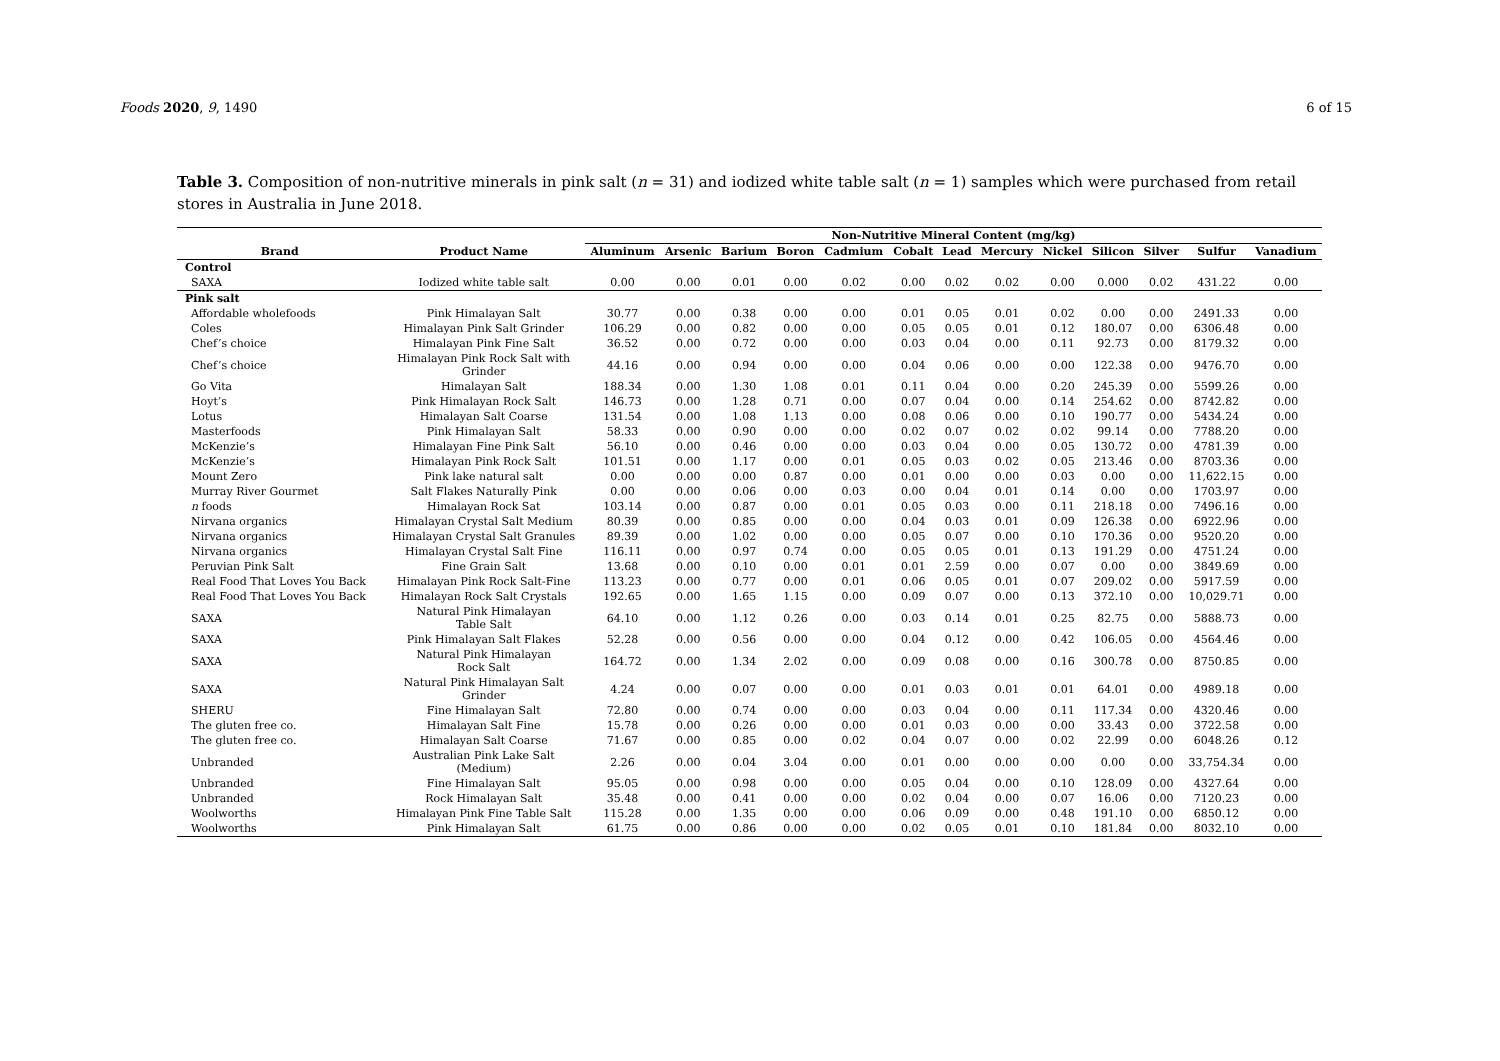Foods 2020, 9, 1490 6 of 15
Table 3. Composition of non-nutritive minerals in pink salt (n = 31) and iodized white table salt (n = 1) samples which were purchased from retail stores in Australia in June 2018.
| | | Non-Nutritive Mineral Content (mg/kg) | | | | | | | | | | | | |
| --- | --- | --- | --- | --- | --- | --- | --- | --- | --- | --- | --- | --- | --- | --- |
| Brand | Product Name | Aluminum | Arsenic | Barium | Boron | Cadmium | Cobalt | Lead | Mercury | Nickel | Silicon | Silver | Sulfur | Vanadium |
| Control | | | | | | | | | | | | | | |
| SAXA | Iodized white table salt | 0.00 | 0.00 | 0.01 | 0.00 | 0.02 | 0.00 | 0.02 | 0.02 | 0.00 | 0.000 | 0.02 | 431.22 | 0.00 |
| Pink salt | | | | | | | | | | | | | | |
| Affordable wholefoods | Pink Himalayan Salt | 30.77 | 0.00 | 0.38 | 0.00 | 0.00 | 0.01 | 0.05 | 0.01 | 0.02 | 0.00 | 0.00 | 2491.33 | 0.00 |
| Coles | Himalayan Pink Salt Grinder | 106.29 | 0.00 | 0.82 | 0.00 | 0.00 | 0.05 | 0.05 | 0.01 | 0.12 | 180.07 | 0.00 | 6306.48 | 0.00 |
| Chef’s choice | Himalayan Pink Fine Salt | 36.52 | 0.00 | 0.72 | 0.00 | 0.00 | 0.03 | 0.04 | 0.00 | 0.11 | 92.73 | 0.00 | 8179.32 | 0.00 |
| Chef’s choice | Himalayan Pink Rock Salt with Grinder | 44.16 | 0.00 | 0.94 | 0.00 | 0.00 | 0.04 | 0.06 | 0.00 | 0.00 | 122.38 | 0.00 | 9476.70 | 0.00 |
| Go Vita | Himalayan Salt | 188.34 | 0.00 | 1.30 | 1.08 | 0.01 | 0.11 | 0.04 | 0.00 | 0.20 | 245.39 | 0.00 | 5599.26 | 0.00 |
| Hoyt’s | Pink Himalayan Rock Salt | 146.73 | 0.00 | 1.28 | 0.71 | 0.00 | 0.07 | 0.04 | 0.00 | 0.14 | 254.62 | 0.00 | 8742.82 | 0.00 |
| Lotus | Himalayan Salt Coarse | 131.54 | 0.00 | 1.08 | 1.13 | 0.00 | 0.08 | 0.06 | 0.00 | 0.10 | 190.77 | 0.00 | 5434.24 | 0.00 |
| Masterfoods | Pink Himalayan Salt | 58.33 | 0.00 | 0.90 | 0.00 | 0.00 | 0.02 | 0.07 | 0.02 | 0.02 | 99.14 | 0.00 | 7788.20 | 0.00 |
| McKenzie’s | Himalayan Fine Pink Salt | 56.10 | 0.00 | 0.46 | 0.00 | 0.00 | 0.03 | 0.04 | 0.00 | 0.05 | 130.72 | 0.00 | 4781.39 | 0.00 |
| McKenzie’s | Himalayan Pink Rock Salt | 101.51 | 0.00 | 1.17 | 0.00 | 0.01 | 0.05 | 0.03 | 0.02 | 0.05 | 213.46 | 0.00 | 8703.36 | 0.00 |
| Mount Zero | Pink lake natural salt | 0.00 | 0.00 | 0.00 | 0.87 | 0.00 | 0.01 | 0.00 | 0.00 | 0.03 | 0.00 | 0.00 | 11,622.15 | 0.00 |
| Murray River Gourmet | Salt Flakes Naturally Pink | 0.00 | 0.00 | 0.06 | 0.00 | 0.03 | 0.00 | 0.04 | 0.01 | 0.14 | 0.00 | 0.00 | 1703.97 | 0.00 |
| n foods | Himalayan Rock Sat | 103.14 | 0.00 | 0.87 | 0.00 | 0.01 | 0.05 | 0.03 | 0.00 | 0.11 | 218.18 | 0.00 | 7496.16 | 0.00 |
| Nirvana organics | Himalayan Crystal Salt Medium | 80.39 | 0.00 | 0.85 | 0.00 | 0.00 | 0.04 | 0.03 | 0.01 | 0.09 | 126.38 | 0.00 | 6922.96 | 0.00 |
| Nirvana organics | Himalayan Crystal Salt Granules | 89.39 | 0.00 | 1.02 | 0.00 | 0.00 | 0.05 | 0.07 | 0.00 | 0.10 | 170.36 | 0.00 | 9520.20 | 0.00 |
| Nirvana organics | Himalayan Crystal Salt Fine | 116.11 | 0.00 | 0.97 | 0.74 | 0.00 | 0.05 | 0.05 | 0.01 | 0.13 | 191.29 | 0.00 | 4751.24 | 0.00 |
| Peruvian Pink Salt | Fine Grain Salt | 13.68 | 0.00 | 0.10 | 0.00 | 0.01 | 0.01 | 2.59 | 0.00 | 0.07 | 0.00 | 0.00 | 3849.69 | 0.00 |
| Real Food That Loves You Back | Himalayan Pink Rock Salt-Fine | 113.23 | 0.00 | 0.77 | 0.00 | 0.01 | 0.06 | 0.05 | 0.01 | 0.07 | 209.02 | 0.00 | 5917.59 | 0.00 |
| Real Food That Loves You Back | Himalayan Rock Salt Crystals | 192.65 | 0.00 | 1.65 | 1.15 | 0.00 | 0.09 | 0.07 | 0.00 | 0.13 | 372.10 | 0.00 | 10,029.71 | 0.00 |
| SAXA | Natural Pink Himalayan Table Salt | 64.10 | 0.00 | 1.12 | 0.26 | 0.00 | 0.03 | 0.14 | 0.01 | 0.25 | 82.75 | 0.00 | 5888.73 | 0.00 |
| SAXA | Pink Himalayan Salt Flakes | 52.28 | 0.00 | 0.56 | 0.00 | 0.00 | 0.04 | 0.12 | 0.00 | 0.42 | 106.05 | 0.00 | 4564.46 | 0.00 |
| SAXA | Natural Pink Himalayan Rock Salt | 164.72 | 0.00 | 1.34 | 2.02 | 0.00 | 0.09 | 0.08 | 0.00 | 0.16 | 300.78 | 0.00 | 8750.85 | 0.00 |
| SAXA | Natural Pink Himalayan Salt Grinder | 4.24 | 0.00 | 0.07 | 0.00 | 0.00 | 0.01 | 0.03 | 0.01 | 0.01 | 64.01 | 0.00 | 4989.18 | 0.00 |
| SHERU | Fine Himalayan Salt | 72.80 | 0.00 | 0.74 | 0.00 | 0.00 | 0.03 | 0.04 | 0.00 | 0.11 | 117.34 | 0.00 | 4320.46 | 0.00 |
| The gluten free co. | Himalayan Salt Fine | 15.78 | 0.00 | 0.26 | 0.00 | 0.00 | 0.01 | 0.03 | 0.00 | 0.00 | 33.43 | 0.00 | 3722.58 | 0.00 |
| The gluten free co. | Himalayan Salt Coarse | 71.67 | 0.00 | 0.85 | 0.00 | 0.02 | 0.04 | 0.07 | 0.00 | 0.02 | 22.99 | 0.00 | 6048.26 | 0.12 |
| Unbranded | Australian Pink Lake Salt (Medium) | 2.26 | 0.00 | 0.04 | 3.04 | 0.00 | 0.01 | 0.00 | 0.00 | 0.00 | 0.00 | 0.00 | 33,754.34 | 0.00 |
| Unbranded | Fine Himalayan Salt | 95.05 | 0.00 | 0.98 | 0.00 | 0.00 | 0.05 | 0.04 | 0.00 | 0.10 | 128.09 | 0.00 | 4327.64 | 0.00 |
| Unbranded | Rock Himalayan Salt | 35.48 | 0.00 | 0.41 | 0.00 | 0.00 | 0.02 | 0.04 | 0.00 | 0.07 | 16.06 | 0.00 | 7120.23 | 0.00 |
| Woolworths | Himalayan Pink Fine Table Salt | 115.28 | 0.00 | 1.35 | 0.00 | 0.00 | 0.06 | 0.09 | 0.00 | 0.48 | 191.10 | 0.00 | 6850.12 | 0.00 |
| Woolworths | Pink Himalayan Salt | 61.75 | 0.00 | 0.86 | 0.00 | 0.00 | 0.02 | 0.05 | 0.01 | 0.10 | 181.84 | 0.00 | 8032.10 | 0.00 |